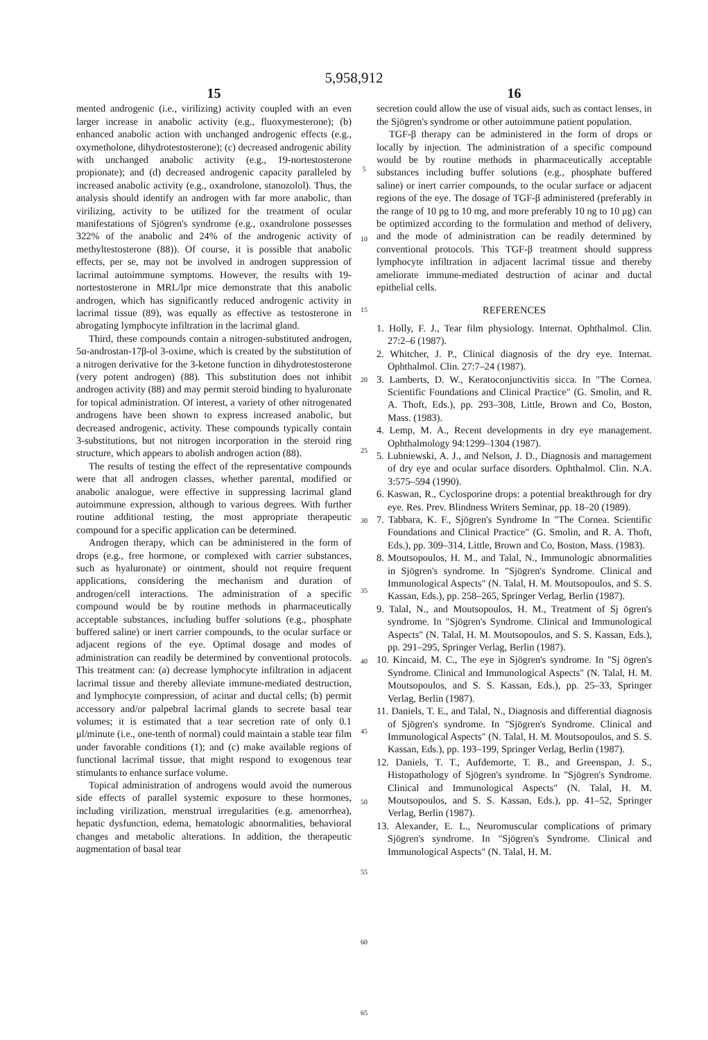5,958,912
15
mented androgenic (i.e., virilizing) activity coupled with an even larger increase in anabolic activity (e.g., fluoxymesterone); (b) enhanced anabolic action with unchanged androgenic effects (e.g., oxymetholone, dihydrotestosterone); (c) decreased androgenic ability with unchanged anabolic activity (e.g., 19-nortestosterone propionate); and (d) decreased androgenic capacity paralleled by increased anabolic activity (e.g., oxandrolone, stanozolol). Thus, the analysis should identify an androgen with far more anabolic, than virilizing, activity to be utilized for the treatment of ocular manifestations of Sjögren's syndrome (e.g., oxandrolone possesses 322% of the anabolic and 24% of the androgenic activity of methyltestosterone (88)). Of course, it is possible that anabolic effects, per se, may not be involved in androgen suppression of lacrimal autoimmune symptoms. However, the results with 19-nortestosterone in MRL/lpr mice demonstrate that this anabolic androgen, which has significantly reduced androgenic activity in lacrimal tissue (89), was equally as effective as testosterone in abrogating lymphocyte infiltration in the lacrimal gland.
Third, these compounds contain a nitrogen-substituted androgen, 5α-androstan-17β-ol 3-oxime, which is created by the substitution of a nitrogen derivative for the 3-ketone function in dihydrotestosterone (very potent androgen) (88). This substitution does not inhibit androgen activity (88) and may permit steroid binding to hyaluronate for topical administration. Of interest, a variety of other nitrogenated androgens have been shown to express increased anabolic, but decreased androgenic, activity. These compounds typically contain 3-substitutions, but not nitrogen incorporation in the steroid ring structure, which appears to abolish androgen action (88).
The results of testing the effect of the representative compounds were that all androgen classes, whether parental, modified or anabolic analogue, were effective in suppressing lacrimal gland autoimmune expression, although to various degrees. With further routine additional testing, the most appropriate therapeutic compound for a specific application can be determined.
Androgen therapy, which can be administered in the form of drops (e.g., free hormone, or complexed with carrier substances, such as hyaluronate) or ointment, should not require frequent applications, considering the mechanism and duration of androgen/cell interactions. The administration of a specific compound would be by routine methods in pharmaceutically acceptable substances, including buffer solutions (e.g., phosphate buffered saline) or inert carrier compounds, to the ocular surface or adjacent regions of the eye. Optimal dosage and modes of administration can readily be determined by conventional protocols. This treatment can: (a) decrease lymphocyte infiltration in adjacent lacrimal tissue and thereby alleviate immune-mediated destruction, and lymphocyte compression, of acinar and ductal cells; (b) permit accessory and/or palpebral lacrimal glands to secrete basal tear volumes; it is estimated that a tear secretion rate of only 0.1 μl/minute (i.e., one-tenth of normal) could maintain a stable tear film under favorable conditions (1); and (c) make available regions of functional lacrimal tissue, that might respond to exogenous tear stimulants to enhance surface volume.
Topical administration of androgens would avoid the numerous side effects of parallel systemic exposure to these hormones, including virilization, menstrual irregularities (e.g. amenorrhea), hepatic dysfunction, edema, hematologic abnormalities, behavioral changes and metabolic alterations. In addition, the therapeutic augmentation of basal tear
5
10
15
20
25
30
35
40
45
50
55
60
65
16
secretion could allow the use of visual aids, such as contact lenses, in the Sjögren's syndrome or other autoimmune patient population.
TGF-β therapy can be administered in the form of drops or locally by injection. The administration of a specific compound would be by routine methods in pharmaceutically acceptable substances including buffer solutions (e.g., phosphate buffered saline) or inert carrier compounds, to the ocular surface or adjacent regions of the eye. The dosage of TGF-β administered (preferably in the range of 10 pg to 10 mg, and more preferably 10 ng to 10 μg) can be optimized according to the formulation and method of delivery, and the mode of administration can be readily determined by conventional protocols. This TGF-β treatment should suppress lymphocyte infiltration in adjacent lacrimal tissue and thereby ameliorate immune-mediated destruction of acinar and ductal epithelial cells.
REFERENCES
1. Holly, F. J., Tear film physiology. Internat. Ophthalmol. Clin. 27:2–6 (1987).
2. Whitcher, J. P., Clinical diagnosis of the dry eye. Internat. Ophthalmol. Clin. 27:7–24 (1987).
3. Lamberts, D. W., Keratoconjunctivitis sicca. In "The Cornea. Scientific Foundations and Clinical Practice" (G. Smolin, and R. A. Thoft, Eds.), pp. 293–308, Little, Brown and Co, Boston, Mass. (1983).
4. Lemp, M. A., Recent developments in dry eye management. Ophthalmology 94:1299–1304 (1987).
5. Lubniewski, A. J., and Nelson, J. D., Diagnosis and management of dry eye and ocular surface disorders. Ophthalmol. Clin. N.A. 3:575–594 (1990).
6. Kaswan, R., Cyclosporine drops: a potential breakthrough for dry eye. Res. Prev. Blindness Writers Seminar, pp. 18–20 (1989).
7. Tabbara, K. F., Sjögren's Syndrome In "The Cornea. Scientific Foundations and Clinical Practice" (G. Smolin, and R. A. Thoft, Eds.), pp. 309–314, Little, Brown and Co, Boston, Mass. (1983).
8. Moutsopoulos, H. M., and Talal, N., Immunologic abnormalities in Sjögren's syndrome. In "Sjögren's Syndrome. Clinical and Immunological Aspects" (N. Talal, H. M. Moutsopoulos, and S. S. Kassan, Eds.), pp. 258–265, Springer Verlag, Berlin (1987).
9. Talal, N., and Moutsopoulos, H. M., Treatment of Sj ögren's syndrome. In "Sjögren's Syndrome. Clinical and Immunological Aspects" (N. Talal, H. M. Moutsopoulos, and S. S. Kassan, Eds.), pp. 291–295, Springer Verlag, Berlin (1987).
10. Kincaid, M. C., The eye in Sjögren's syndrome. In "Sj ögren's Syndrome. Clinical and Immunological Aspects" (N. Talal, H. M. Moutsopoulos, and S. S. Kassan, Eds.), pp. 25–33, Springer Verlag, Berlin (1987).
11. Daniels, T. E., and Talal, N., Diagnosis and differential diagnosis of Sjögren's syndrome. In "Sjögren's Syndrome. Clinical and Immunological Aspects" (N. Talal, H. M. Moutsopoulos, and S. S. Kassan, Eds.), pp. 193–199, Springer Verlag, Berlin (1987).
12. Daniels, T. T., Aufdemorte, T. B., and Greenspan, J. S., Histopathology of Sjögren's syndrome. In "Sjögren's Syndrome. Clinical and Immunological Aspects" (N. Talal, H. M. Moutsopoulos, and S. S. Kassan, Eds.), pp. 41–52, Springer Verlag, Berlin (1987).
13. Alexander, E. L., Neuromuscular complications of primary Sjögren's syndrome. In "Sjögren's Syndrome. Clinical and Immunological Aspects" (N. Talal, H. M.